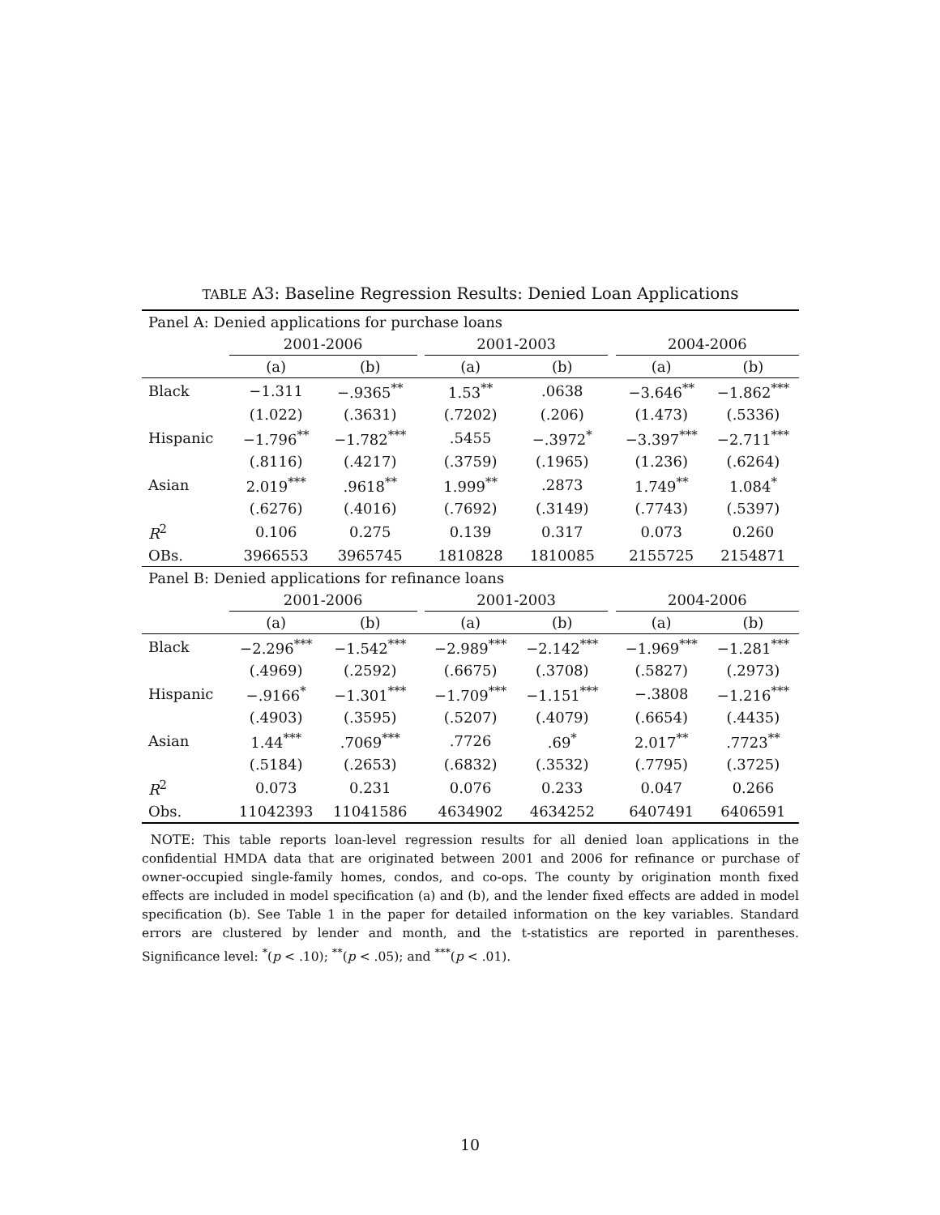TABLE A3: Baseline Regression Results: Denied Loan Applications
| Panel A: Denied applications for purchase loans | | | | | | | | |
| | 2001-2006 | | | 2001-2003 | | | 2004-2006 | |
| | (a) | (b) | | (a) | (b) | | (a) | (b) |
| Black | −1.311 | −.9365<sup>**</sup> | | 1.53<sup>**</sup> | .0638 | | −3.646<sup>**</sup> | −1.862<sup>***</sup> |
| | (1.022) | (.3631) | | (.7202) | (.206) | | (1.473) | (.5336) |
| Hispanic | −1.796<sup>**</sup> | −1.782<sup>***</sup> | | .5455 | −.3972<sup>*</sup> | | −3.397<sup>***</sup> | −2.711<sup>***</sup> |
| | (.8116) | (.4217) | | (.3759) | (.1965) | | (1.236) | (.6264) |
| Asian | 2.019<sup>***</sup> | .9618<sup>**</sup> | | 1.999<sup>**</sup> | .2873 | | 1.749<sup>**</sup> | 1.084<sup>*</sup> |
| | (.6276) | (.4016) | | (.7692) | (.3149) | | (.7743) | (.5397) |
| R<sup>2</sup> | 0.106 | 0.275 | | 0.139 | 0.317 | | 0.073 | 0.260 |
| OBs. | 3966553 | 3965745 | | 1810828 | 1810085 | | 2155725 | 2154871 |
| Panel B: Denied applications for refinance loans | | | | | | | | |
| | 2001-2006 | | | 2001-2003 | | | 2004-2006 | |
| | (a) | (b) | | (a) | (b) | | (a) | (b) |
| Black | −2.296<sup>***</sup> | −1.542<sup>***</sup> | | −2.989<sup>***</sup> | −2.142<sup>***</sup> | | −1.969<sup>***</sup> | −1.281<sup>***</sup> |
| | (.4969) | (.2592) | | (.6675) | (.3708) | | (.5827) | (.2973) |
| Hispanic | −.9166<sup>*</sup> | −1.301<sup>***</sup> | | −1.709<sup>***</sup> | −1.151<sup>***</sup> | | −.3808 | −1.216<sup>***</sup> |
| | (.4903) | (.3595) | | (.5207) | (.4079) | | (.6654) | (.4435) |
| Asian | 1.44<sup>***</sup> | .7069<sup>***</sup> | | .7726 | .69<sup>*</sup> | | 2.017<sup>**</sup> | .7723<sup>**</sup> |
| | (.5184) | (.2653) | | (.6832) | (.3532) | | (.7795) | (.3725) |
| R<sup>2</sup> | 0.073 | 0.231 | | 0.076 | 0.233 | | 0.047 | 0.266 |
| Obs. | 11042393 | 11041586 | | 4634902 | 4634252 | | 6407491 | 6406591 |
NOTE: This table reports loan-level regression results for all denied loan applications in the confidential HMDA data that are originated between 2001 and 2006 for refinance or purchase of owner-occupied single-family homes, condos, and co-ops. The county by origination month fixed effects are included in model specification (a) and (b), and the lender fixed effects are added in model specification (b). See Table 1 in the paper for detailed information on the key variables. Standard errors are clustered by lender and month, and the t-statistics are reported in parentheses. Significance level: <sup>*</sup>(p < .10); <sup>**</sup>(p < .05); and <sup>***</sup>(p < .01).
10